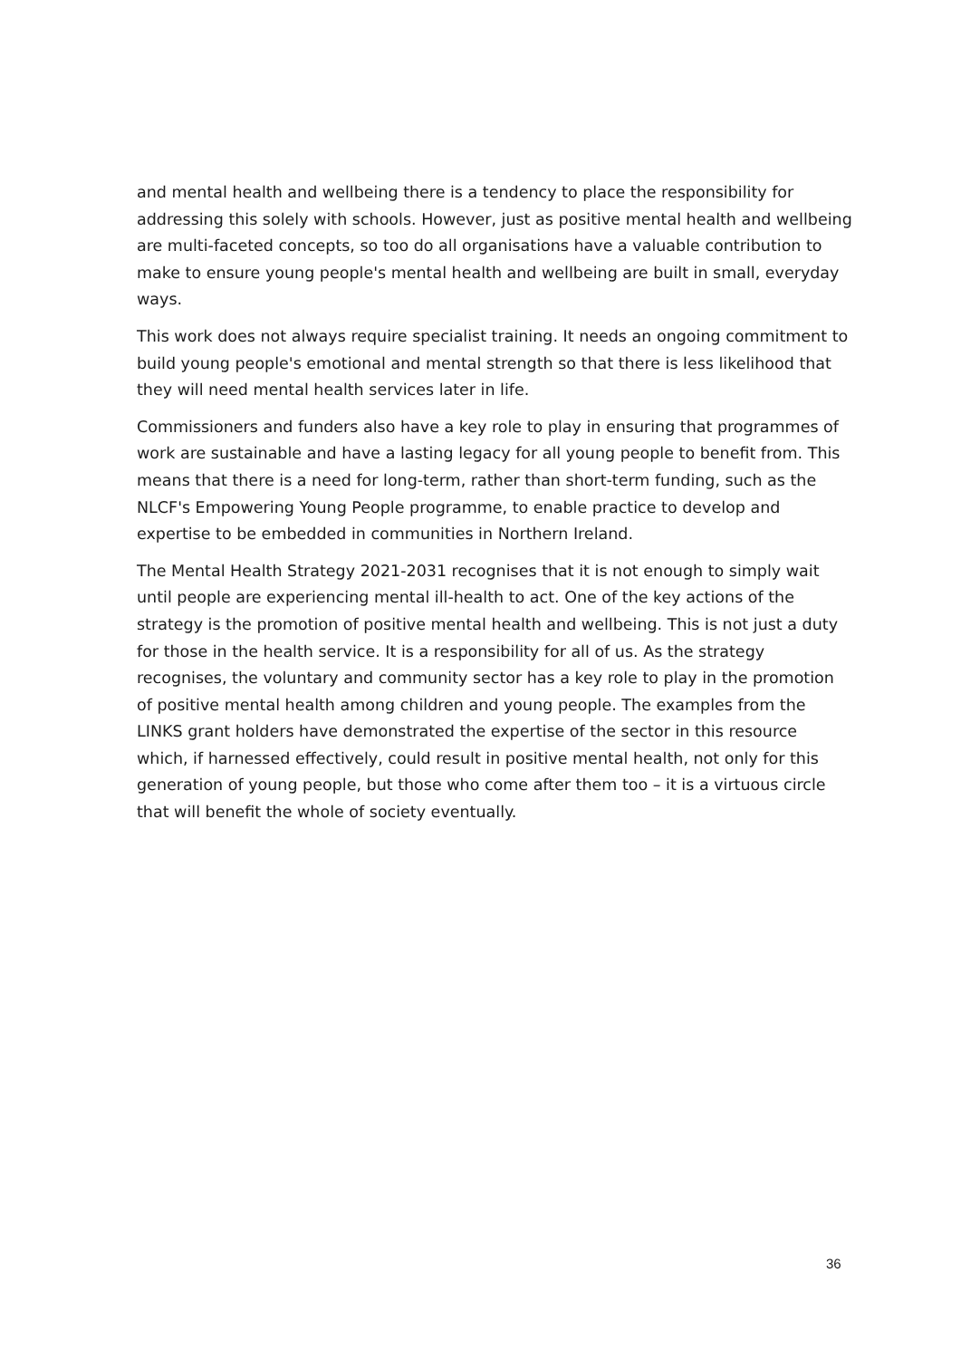and mental health and wellbeing there is a tendency to place the responsibility for addressing this solely with schools. However, just as positive mental health and wellbeing are multi-faceted concepts, so too do all organisations have a valuable contribution to make to ensure young people's mental health and wellbeing are built in small, everyday ways.
This work does not always require specialist training. It needs an ongoing commitment to build young people's emotional and mental strength so that there is less likelihood that they will need mental health services later in life.
Commissioners and funders also have a key role to play in ensuring that programmes of work are sustainable and have a lasting legacy for all young people to benefit from. This means that there is a need for long-term, rather than short-term funding, such as the NLCF's Empowering Young People programme, to enable practice to develop and expertise to be embedded in communities in Northern Ireland.
The Mental Health Strategy 2021-2031 recognises that it is not enough to simply wait until people are experiencing mental ill-health to act. One of the key actions of the strategy is the promotion of positive mental health and wellbeing. This is not just a duty for those in the health service. It is a responsibility for all of us. As the strategy recognises, the voluntary and community sector has a key role to play in the promotion of positive mental health among children and young people. The examples from the LINKS grant holders have demonstrated the expertise of the sector in this resource which, if harnessed effectively, could result in positive mental health, not only for this generation of young people, but those who come after them too – it is a virtuous circle that will benefit the whole of society eventually.
36